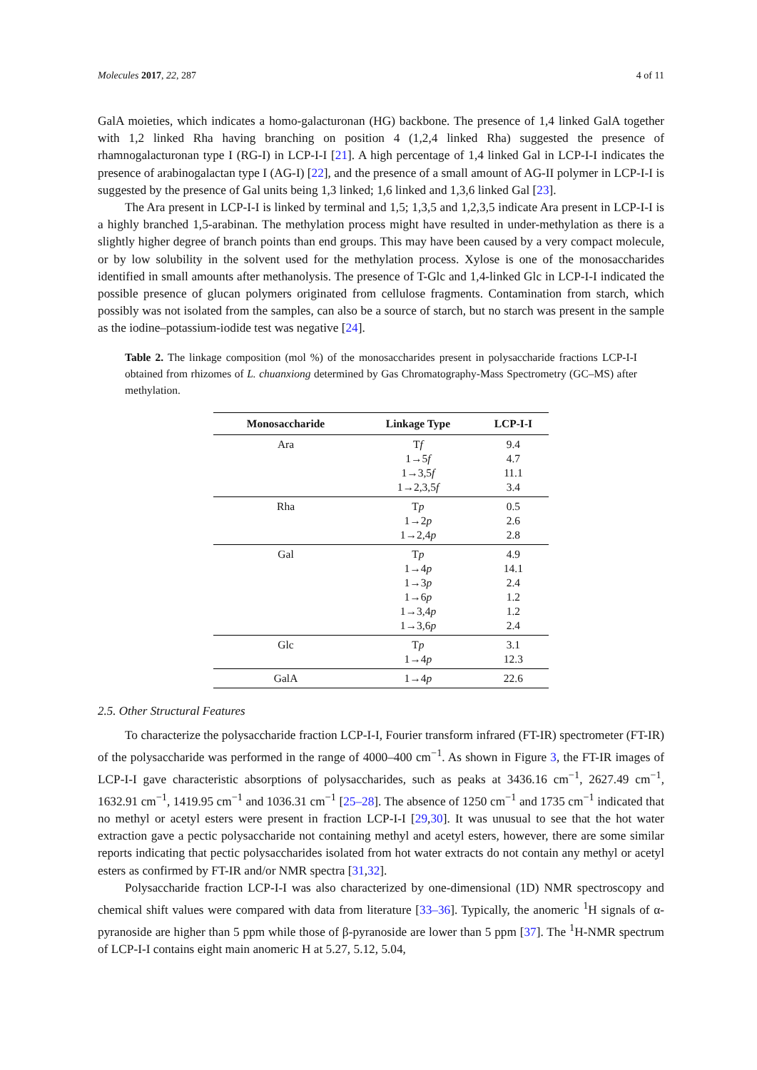Molecules 2017, 22, 287 4 of 11
GalA moieties, which indicates a homo-galacturonan (HG) backbone. The presence of 1,4 linked GalA together with 1,2 linked Rha having branching on position 4 (1,2,4 linked Rha) suggested the presence of rhamnogalacturonan type I (RG-I) in LCP-I-I [21]. A high percentage of 1,4 linked Gal in LCP-I-I indicates the presence of arabinogalactan type I (AG-I) [22], and the presence of a small amount of AG-II polymer in LCP-I-I is suggested by the presence of Gal units being 1,3 linked; 1,6 linked and 1,3,6 linked Gal [23].
The Ara present in LCP-I-I is linked by terminal and 1,5; 1,3,5 and 1,2,3,5 indicate Ara present in LCP-I-I is a highly branched 1,5-arabinan. The methylation process might have resulted in under-methylation as there is a slightly higher degree of branch points than end groups. This may have been caused by a very compact molecule, or by low solubility in the solvent used for the methylation process. Xylose is one of the monosaccharides identified in small amounts after methanolysis. The presence of T-Glc and 1,4-linked Glc in LCP-I-I indicated the possible presence of glucan polymers originated from cellulose fragments. Contamination from starch, which possibly was not isolated from the samples, can also be a source of starch, but no starch was present in the sample as the iodine–potassium-iodide test was negative [24].
Table 2. The linkage composition (mol %) of the monosaccharides present in polysaccharide fractions LCP-I-I obtained from rhizomes of L. chuanxiong determined by Gas Chromatography-Mass Spectrometry (GC–MS) after methylation.
| Monosaccharide | Linkage Type | LCP-I-I |
| --- | --- | --- |
| Ara | T f 1→5 f 1→3,5 f 1→2,3,5 f | 9.4 4.7 11.1 3.4 |
| Rha | T p 1→2 p 1→2,4 p | 0.5 2.6 2.8 |
| Gal | T p 1→4 p 1→3 p 1→6 p 1→3,4 p 1→3,6 p | 4.9 14.1 2.4 1.2 1.2 2.4 |
| Glc | T p 1→4 p | 3.1 12.3 |
| GalA | 1→4 p | 22.6 |
2.5. Other Structural Features
To characterize the polysaccharide fraction LCP-I-I, Fourier transform infrared (FT-IR) spectrometer (FT-IR) of the polysaccharide was performed in the range of 4000–400 cm<sup>−1</sup>. As shown in Figure 3, the FT-IR images of LCP-I-I gave characteristic absorptions of polysaccharides, such as peaks at 3436.16 cm<sup>−1</sup>, 2627.49 cm<sup>−1</sup>, 1632.91 cm<sup>−1</sup>, 1419.95 cm<sup>−1</sup> and 1036.31 cm<sup>−1</sup> [25–28]. The absence of 1250 cm<sup>−1</sup> and 1735 cm<sup>−1</sup> indicated that no methyl or acetyl esters were present in fraction LCP-I-I [29,30]. It was unusual to see that the hot water extraction gave a pectic polysaccharide not containing methyl and acetyl esters, however, there are some similar reports indicating that pectic polysaccharides isolated from hot water extracts do not contain any methyl or acetyl esters as confirmed by FT-IR and/or NMR spectra [31,32].
Polysaccharide fraction LCP-I-I was also characterized by one-dimensional (1D) NMR spectroscopy and chemical shift values were compared with data from literature [33–36]. Typically, the anomeric <sup>1</sup>H signals of α-pyranoside are higher than 5 ppm while those of β-pyranoside are lower than 5 ppm [37]. The <sup>1</sup>H-NMR spectrum of LCP-I-I contains eight main anomeric H at 5.27, 5.12, 5.04,